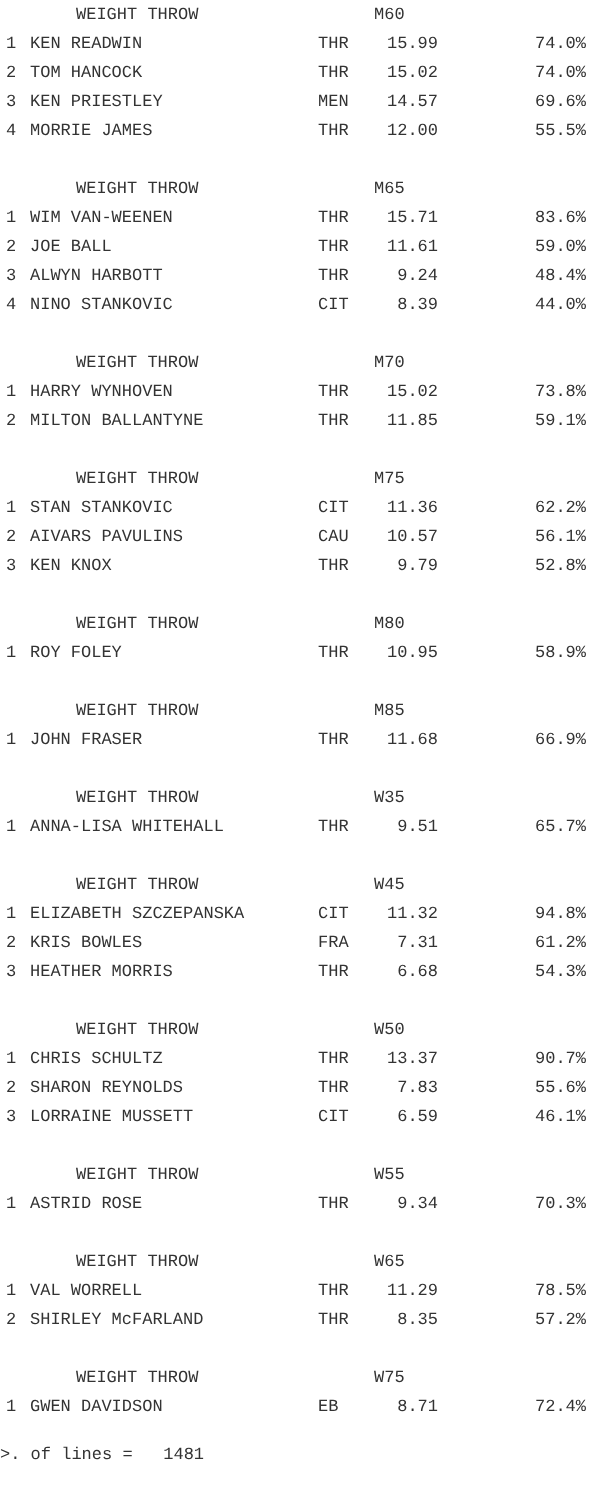| WEIGHT THROW | | | M60 | |
| --- | --- | --- | --- | --- |
| 1 | KEN READWIN | THR | 15.99 | 74.0% |
| 2 | TOM HANCOCK | THR | 15.02 | 74.0% |
| 3 | KEN PRIESTLEY | MEN | 14.57 | 69.6% |
| 4 | MORRIE JAMES | THR | 12.00 | 55.5% |
| WEIGHT THROW | | | M65 | |
| 1 | WIM VAN-WEENEN | THR | 15.71 | 83.6% |
| 2 | JOE BALL | THR | 11.61 | 59.0% |
| 3 | ALWYN HARBOTT | THR | 9.24 | 48.4% |
| 4 | NINO STANKOVIC | CIT | 8.39 | 44.0% |
| WEIGHT THROW | | | M70 | |
| 1 | HARRY WYNHOVEN | THR | 15.02 | 73.8% |
| 2 | MILTON BALLANTYNE | THR | 11.85 | 59.1% |
| WEIGHT THROW | | | M75 | |
| 1 | STAN STANKOVIC | CIT | 11.36 | 62.2% |
| 2 | AIVARS PAVULINS | CAU | 10.57 | 56.1% |
| 3 | KEN KNOX | THR | 9.79 | 52.8% |
| WEIGHT THROW | | | M80 | |
| 1 | ROY FOLEY | THR | 10.95 | 58.9% |
| WEIGHT THROW | | | M85 | |
| 1 | JOHN FRASER | THR | 11.68 | 66.9% |
| WEIGHT THROW | | | W35 | |
| 1 | ANNA-LISA WHITEHALL | THR | 9.51 | 65.7% |
| WEIGHT THROW | | | W45 | |
| 1 | ELIZABETH SZCZEPANSKA | CIT | 11.32 | 94.8% |
| 2 | KRIS BOWLES | FRA | 7.31 | 61.2% |
| 3 | HEATHER MORRIS | THR | 6.68 | 54.3% |
| WEIGHT THROW | | | W50 | |
| 1 | CHRIS SCHULTZ | THR | 13.37 | 90.7% |
| 2 | SHARON REYNOLDS | THR | 7.83 | 55.6% |
| 3 | LORRAINE MUSSETT | CIT | 6.59 | 46.1% |
| WEIGHT THROW | | | W55 | |
| 1 | ASTRID ROSE | THR | 9.34 | 70.3% |
| WEIGHT THROW | | | W65 | |
| 1 | VAL WORRELL | THR | 11.29 | 78.5% |
| 2 | SHIRLEY McFARLAND | THR | 8.35 | 57.2% |
| WEIGHT THROW | | | W75 | |
| 1 | GWEN DAVIDSON | EB | 8.71 | 72.4% |
>. of lines = 1481